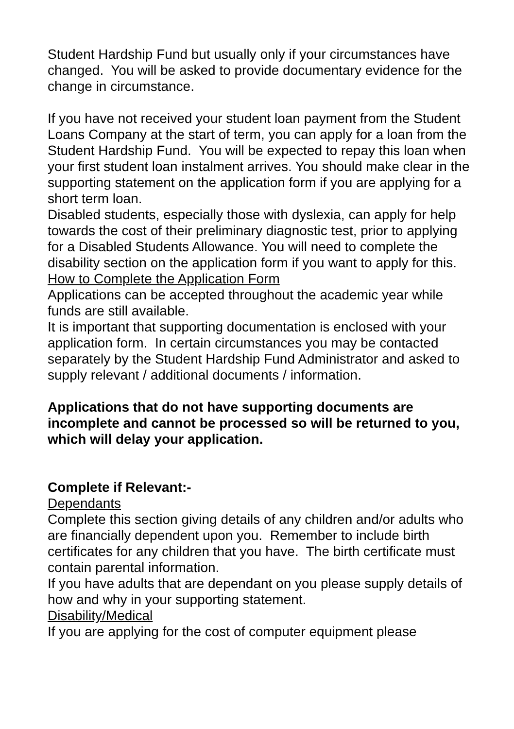Student Hardship Fund but usually only if your circumstances have changed. You will be asked to provide documentary evidence for the change in circumstance.
If you have not received your student loan payment from the Student Loans Company at the start of term, you can apply for a loan from the Student Hardship Fund. You will be expected to repay this loan when your first student loan instalment arrives. You should make clear in the supporting statement on the application form if you are applying for a short term loan.
Disabled students, especially those with dyslexia, can apply for help towards the cost of their preliminary diagnostic test, prior to applying for a Disabled Students Allowance. You will need to complete the disability section on the application form if you want to apply for this.
How to Complete the Application Form
Applications can be accepted throughout the academic year while funds are still available.
It is important that supporting documentation is enclosed with your application form. In certain circumstances you may be contacted separately by the Student Hardship Fund Administrator and asked to supply relevant / additional documents / information.
Applications that do not have supporting documents are incomplete and cannot be processed so will be returned to you, which will delay your application.
Complete if Relevant:-
Dependants
Complete this section giving details of any children and/or adults who are financially dependent upon you. Remember to include birth certificates for any children that you have. The birth certificate must contain parental information.
If you have adults that are dependant on you please supply details of how and why in your supporting statement.
Disability/Medical
If you are applying for the cost of computer equipment please